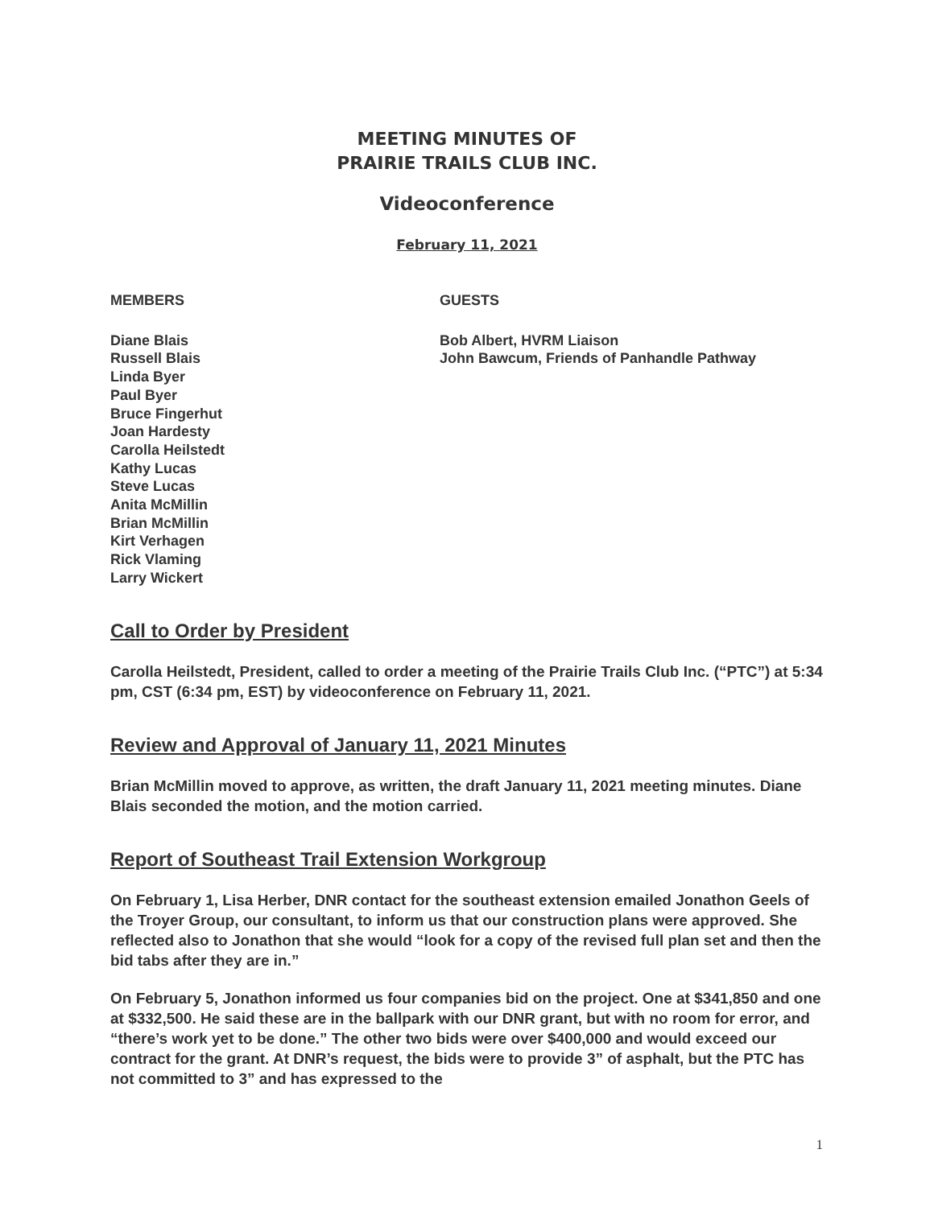MEETING MINUTES OF
PRAIRIE TRAILS CLUB INC.
Videoconference
February 11, 2021
MEMBERS
Diane Blais
Russell Blais
Linda Byer
Paul Byer
Bruce Fingerhut
Joan Hardesty
Carolla Heilstedt
Kathy Lucas
Steve Lucas
Anita McMillin
Brian McMillin
Kirt Verhagen
Rick Vlaming
Larry Wickert
GUESTS
Bob Albert, HVRM Liaison
John Bawcum, Friends of Panhandle Pathway
Call to Order by President
Carolla Heilstedt, President, called to order a meeting of the Prairie Trails Club Inc. (“PTC”) at 5:34 pm, CST (6:34 pm, EST) by videoconference on February 11, 2021.
Review and Approval of January 11, 2021 Minutes
Brian McMillin moved to approve, as written, the draft January 11, 2021 meeting minutes. Diane Blais seconded the motion, and the motion carried.
Report of Southeast Trail Extension Workgroup
On February 1, Lisa Herber, DNR contact for the southeast extension emailed Jonathon Geels of the Troyer Group, our consultant, to inform us that our construction plans were approved. She reflected also to Jonathon that she would “look for a copy of the revised full plan set and then the bid tabs after they are in.”
On February 5, Jonathon informed us four companies bid on the project. One at $341,850 and one at $332,500. He said these are in the ballpark with our DNR grant, but with no room for error, and “there’s work yet to be done.” The other two bids were over $400,000 and would exceed our contract for the grant. At DNR’s request, the bids were to provide 3” of asphalt, but the PTC has not committed to 3” and has expressed to the
1